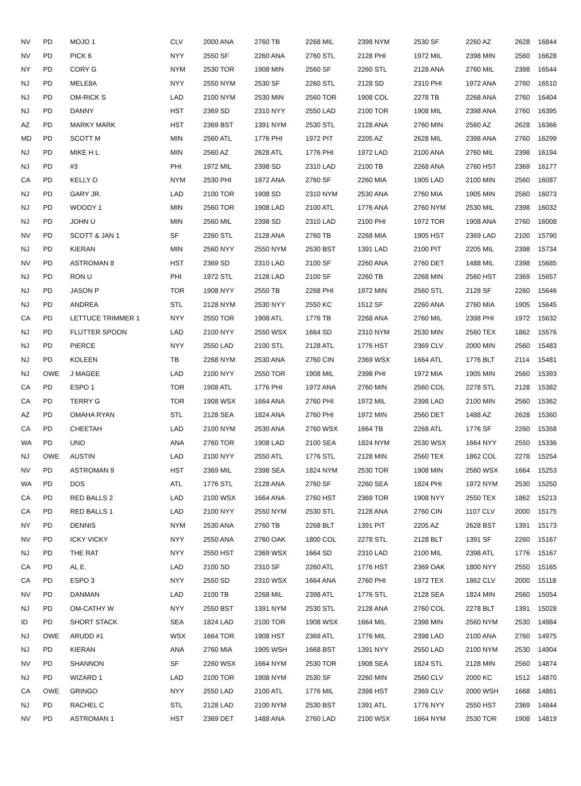| NV | PD | MOJO 1 | CLV | 2000 ANA | 2760 TB | 2268 MIL | 2398 NYM | 2530 SF | 2260 AZ | 2628 | 16844 |
| NV | PD | PICK 6 | NYY | 2550 SF | 2260 ANA | 2760 STL | 2128 PHI | 1972 MIL | 2398 MIN | 2560 | 16628 |
| NY | PD | CORY G | NYM | 2530 TOR | 1908 MIN | 2560 SF | 2260 STL | 2128 ANA | 2760 MIL | 2398 | 16544 |
| NJ | PD | MELE8A | NYY | 2550 NYM | 2530 SF | 2260 STL | 2128 SD | 2310 PHI | 1972 ANA | 2760 | 16510 |
| NJ | PD | OM-RICK S | LAD | 2100 NYM | 2530 MIN | 2560 TOR | 1908 COL | 2278 TB | 2268 ANA | 2760 | 16404 |
| NJ | PD | DANNY | HST | 2369 SD | 2310 NYY | 2550 LAD | 2100 TOR | 1908 MIL | 2398 ANA | 2760 | 16395 |
| AZ | PD | MARKY MARK | HST | 2369 BST | 1391 NYM | 2530 STL | 2128 ANA | 2760 MIN | 2560 AZ | 2628 | 16366 |
| MD | PD | SCOTT M | MIN | 2560 ATL | 1776 PHI | 1972 PIT | 2205 AZ | 2628 MIL | 2398 ANA | 2760 | 16299 |
| NJ | PD | MIKE H L | MIN | 2560 AZ | 2628 ATL | 1776 PHI | 1972 LAD | 2100 ANA | 2760 MIL | 2398 | 16194 |
| NJ | PD | #3 | PHI | 1972 MIL | 2398 SD | 2310 LAD | 2100 TB | 2268 ANA | 2760 HST | 2369 | 16177 |
| CA | PD | KELLY O | NYM | 2530 PHI | 1972 ANA | 2760 SF | 2260 MIA | 1905 LAD | 2100 MIN | 2560 | 16087 |
| NJ | PD | GARY JR. | LAD | 2100 TOR | 1908 SD | 2310 NYM | 2530 ANA | 2760 MIA | 1905 MIN | 2560 | 16073 |
| NJ | PD | WOODY 1 | MIN | 2560 TOR | 1908 LAD | 2100 ATL | 1776 ANA | 2760 NYM | 2530 MIL | 2398 | 16032 |
| NJ | PD | JOHN U | MIN | 2560 MIL | 2398 SD | 2310 LAD | 2100 PHI | 1972 TOR | 1908 ANA | 2760 | 16008 |
| NV | PD | SCOTT & JAN 1 | SF | 2260 STL | 2128 ANA | 2760 TB | 2268 MIA | 1905 HST | 2369 LAD | 2100 | 15790 |
| NJ | PD | KIERAN | MIN | 2560 NYY | 2550 NYM | 2530 BST | 1391 LAD | 2100 PIT | 2205 MIL | 2398 | 15734 |
| NV | PD | ASTROMAN 8 | HST | 2369 SD | 2310 LAD | 2100 SF | 2260 ANA | 2760 DET | 1488 MIL | 2398 | 15685 |
| NJ | PD | RON U | PHI | 1972 STL | 2128 LAD | 2100 SF | 2260 TB | 2268 MIN | 2560 HST | 2369 | 15657 |
| NJ | PD | JASON P | TOR | 1908 NYY | 2550 TB | 2268 PHI | 1972 MIN | 2560 STL | 2128 SF | 2260 | 15646 |
| NJ | PD | ANDREA | STL | 2128 NYM | 2530 NYY | 2550 KC | 1512 SF | 2260 ANA | 2760 MIA | 1905 | 15645 |
| CA | PD | LETTUCE TRIMMER 1 | NYY | 2550 TOR | 1908 ATL | 1776 TB | 2268 ANA | 2760 MIL | 2398 PHI | 1972 | 15632 |
| NJ | PD | FLUTTER SPOON | LAD | 2100 NYY | 2550 WSX | 1664 SD | 2310 NYM | 2530 MIN | 2560 TEX | 1862 | 15576 |
| NJ | PD | PIERCE | NYY | 2550 LAD | 2100 STL | 2128 ATL | 1776 HST | 2369 CLV | 2000 MIN | 2560 | 15483 |
| NJ | PD | KOLEEN | TB | 2268 NYM | 2530 ANA | 2760 CIN | 2369 WSX | 1664 ATL | 1776 BLT | 2114 | 15481 |
| NJ | OWE | J MAGEE | LAD | 2100 NYY | 2550 TOR | 1908 MIL | 2398 PHI | 1972 MIA | 1905 MIN | 2560 | 15393 |
| CA | PD | ESPO 1 | TOR | 1908 ATL | 1776 PHI | 1972 ANA | 2760 MIN | 2560 COL | 2278 STL | 2128 | 15382 |
| CA | PD | TERRY G | TOR | 1908 WSX | 1664 ANA | 2760 PHI | 1972 MIL | 2398 LAD | 2100 MIN | 2560 | 15362 |
| AZ | PD | OMAHA RYAN | STL | 2128 SEA | 1824 ANA | 2760 PHI | 1972 MIN | 2560 DET | 1488 AZ | 2628 | 15360 |
| CA | PD | CHEETAH | LAD | 2100 NYM | 2530 ANA | 2760 WSX | 1664 TB | 2268 ATL | 1776 SF | 2260 | 15358 |
| WA | PD | UNO | ANA | 2760 TOR | 1908 LAD | 2100 SEA | 1824 NYM | 2530 WSX | 1664 NYY | 2550 | 15336 |
| NJ | OWE | AUSTIN | LAD | 2100 NYY | 2550 ATL | 1776 STL | 2128 MIN | 2560 TEX | 1862 COL | 2278 | 15254 |
| NV | PD | ASTROMAN 9 | HST | 2369 MIL | 2398 SEA | 1824 NYM | 2530 TOR | 1908 MIN | 2560 WSX | 1664 | 15253 |
| WA | PD | DOS | ATL | 1776 STL | 2128 ANA | 2760 SF | 2260 SEA | 1824 PHI | 1972 NYM | 2530 | 15250 |
| CA | PD | RED BALLS 2 | LAD | 2100 WSX | 1664 ANA | 2760 HST | 2369 TOR | 1908 NYY | 2550 TEX | 1862 | 15213 |
| CA | PD | RED BALLS 1 | LAD | 2100 NYY | 2550 NYM | 2530 STL | 2128 ANA | 2760 CIN | 1107 CLV | 2000 | 15175 |
| NY | PD | DENNIS | NYM | 2530 ANA | 2760 TB | 2268 BLT | 1391 PIT | 2205 AZ | 2628 BST | 1391 | 15173 |
| NV | PD | ICKY VICKY | NYY | 2550 ANA | 2760 OAK | 1800 COL | 2278 STL | 2128 BLT | 1391 SF | 2260 | 15167 |
| NJ | PD | THE RAT | NYY | 2550 HST | 2369 WSX | 1664 SD | 2310 LAD | 2100 MIL | 2398 ATL | 1776 | 15167 |
| CA | PD | AL E. | LAD | 2100 SD | 2310 SF | 2260 ATL | 1776 HST | 2369 OAK | 1800 NYY | 2550 | 15165 |
| CA | PD | ESPO 3 | NYY | 2550 SD | 2310 WSX | 1664 ANA | 2760 PHI | 1972 TEX | 1862 CLV | 2000 | 15118 |
| NV | PD | DANMAN | LAD | 2100 TB | 2268 MIL | 2398 ATL | 1776 STL | 2128 SEA | 1824 MIN | 2560 | 15054 |
| NJ | PD | OM-CATHY W | NYY | 2550 BST | 1391 NYM | 2530 STL | 2128 ANA | 2760 COL | 2278 BLT | 1391 | 15028 |
| ID | PD | SHORT STACK | SEA | 1824 LAD | 2100 TOR | 1908 WSX | 1664 MIL | 2398 MIN | 2560 NYM | 2530 | 14984 |
| NJ | OWE | ARUDD #1 | WSX | 1664 TOR | 1908 HST | 2369 ATL | 1776 MIL | 2398 LAD | 2100 ANA | 2760 | 14975 |
| NJ | PD | KIERAN | ANA | 2760 MIA | 1905 WSH | 1668 BST | 1391 NYY | 2550 LAD | 2100 NYM | 2530 | 14904 |
| NV | PD | SHANNON | SF | 2260 WSX | 1664 NYM | 2530 TOR | 1908 SEA | 1824 STL | 2128 MIN | 2560 | 14874 |
| NJ | PD | WIZARD 1 | LAD | 2100 TOR | 1908 NYM | 2530 SF | 2260 MIN | 2560 CLV | 2000 KC | 1512 | 14870 |
| CA | OWE | GRINGO | NYY | 2550 LAD | 2100 ATL | 1776 MIL | 2398 HST | 2369 CLV | 2000 WSH | 1668 | 14861 |
| NJ | PD | RACHEL C | STL | 2128 LAD | 2100 NYM | 2530 BST | 1391 ATL | 1776 NYY | 2550 HST | 2369 | 14844 |
| NV | PD | ASTROMAN 1 | HST | 2369 DET | 1488 ANA | 2760 LAD | 2100 WSX | 1664 NYM | 2530 TOR | 1908 | 14819 |